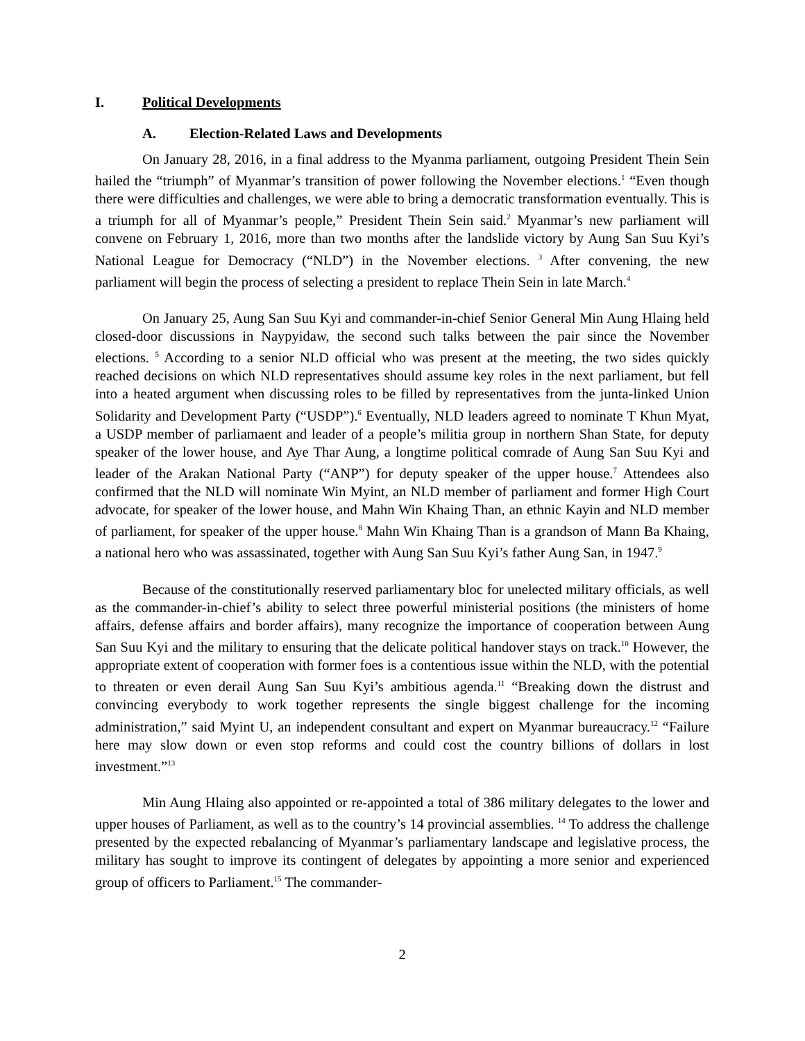I. Political Developments
A. Election-Related Laws and Developments
On January 28, 2016, in a final address to the Myanma parliament, outgoing President Thein Sein hailed the “triumph” of Myanmar’s transition of power following the November elections.<sup>1</sup> “Even though there were difficulties and challenges, we were able to bring a democratic transformation eventually. This is a triumph for all of Myanmar’s people,” President Thein Sein said.<sup>2</sup> Myanmar’s new parliament will convene on February 1, 2016, more than two months after the landslide victory by Aung San Suu Kyi’s National League for Democracy (“NLD”) in the November elections. <sup>3</sup> After convening, the new parliament will begin the process of selecting a president to replace Thein Sein in late March.<sup>4</sup>
On January 25, Aung San Suu Kyi and commander-in-chief Senior General Min Aung Hlaing held closed-door discussions in Naypyidaw, the second such talks between the pair since the November elections. <sup>5</sup> According to a senior NLD official who was present at the meeting, the two sides quickly reached decisions on which NLD representatives should assume key roles in the next parliament, but fell into a heated argument when discussing roles to be filled by representatives from the junta-linked Union Solidarity and Development Party (“USDP”).<sup>6</sup> Eventually, NLD leaders agreed to nominate T Khun Myat, a USDP member of parliamaent and leader of a people’s militia group in northern Shan State, for deputy speaker of the lower house, and Aye Thar Aung, a longtime political comrade of Aung San Suu Kyi and leader of the Arakan National Party (“ANP”) for deputy speaker of the upper house.<sup>7</sup> Attendees also confirmed that the NLD will nominate Win Myint, an NLD member of parliament and former High Court advocate, for speaker of the lower house, and Mahn Win Khaing Than, an ethnic Kayin and NLD member of parliament, for speaker of the upper house.<sup>8</sup> Mahn Win Khaing Than is a grandson of Mann Ba Khaing, a national hero who was assassinated, together with Aung San Suu Kyi’s father Aung San, in 1947.<sup>9</sup>
Because of the constitutionally reserved parliamentary bloc for unelected military officials, as well as the commander-in-chief’s ability to select three powerful ministerial positions (the ministers of home affairs, defense affairs and border affairs), many recognize the importance of cooperation between Aung San Suu Kyi and the military to ensuring that the delicate political handover stays on track.<sup>10</sup> However, the appropriate extent of cooperation with former foes is a contentious issue within the NLD, with the potential to threaten or even derail Aung San Suu Kyi’s ambitious agenda.<sup>11</sup> “Breaking down the distrust and convincing everybody to work together represents the single biggest challenge for the incoming administration,” said Myint U, an independent consultant and expert on Myanmar bureaucracy.<sup>12</sup> “Failure here may slow down or even stop reforms and could cost the country billions of dollars in lost investment.”<sup>13</sup>
Min Aung Hlaing also appointed or re-appointed a total of 386 military delegates to the lower and upper houses of Parliament, as well as to the country’s 14 provincial assemblies. <sup>14</sup> To address the challenge presented by the expected rebalancing of Myanmar’s parliamentary landscape and legislative process, the military has sought to improve its contingent of delegates by appointing a more senior and experienced group of officers to Parliament.<sup>15</sup> The commander-
2